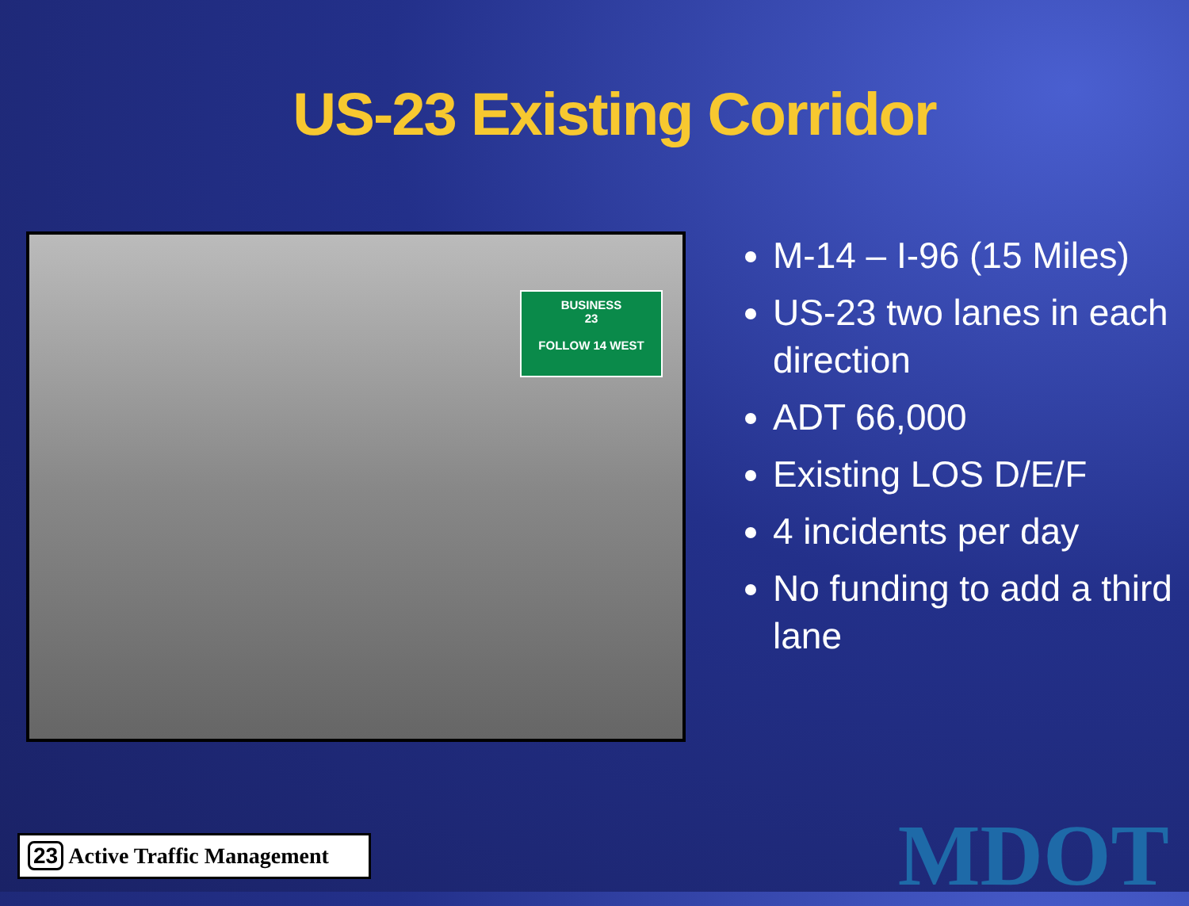US-23 Existing Corridor
BUSINESS
23
FOLLOW 14 WEST
M-14 – I-96 (15 Miles)
US-23 two lanes in each direction
ADT 66,000
Existing LOS D/E/F
4 incidents per day
No funding to add a third lane
23 Active Traffic Management
MDOT